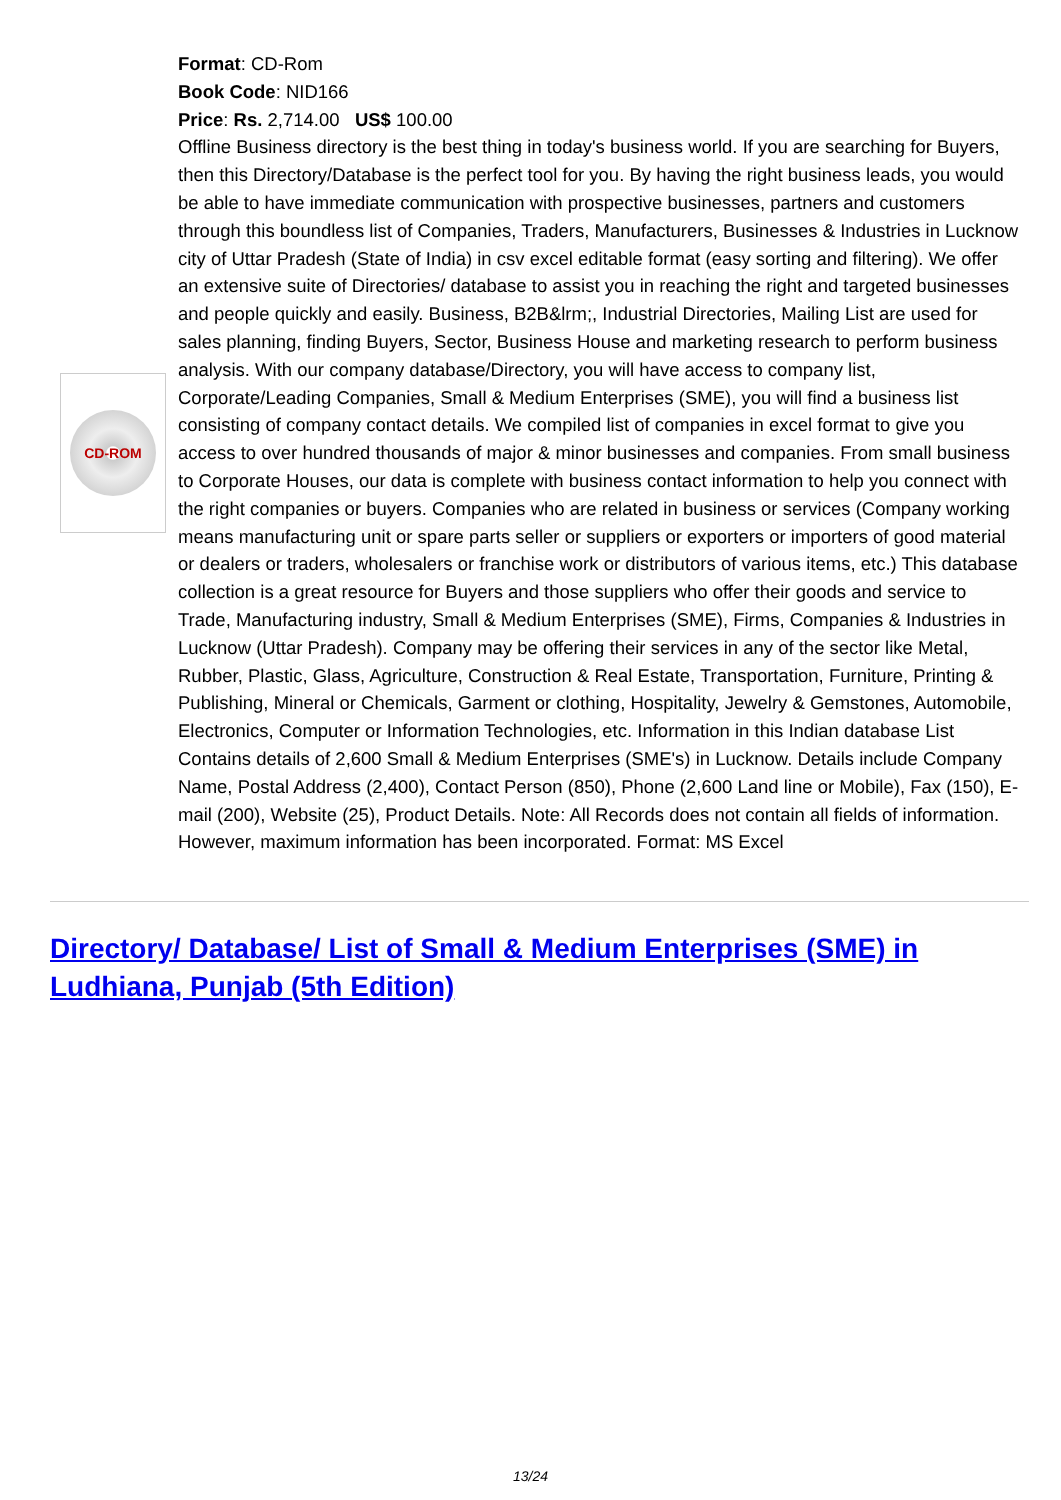CD-ROM
Format: CD-Rom
Book Code: NID166
Price: Rs. 2,714.00 US$ 100.00
Offline Business directory is the best thing in today's business world. If you are searching for Buyers, then this Directory/Database is the perfect tool for you. By having the right business leads, you would be able to have immediate communication with prospective businesses, partners and customers through this boundless list of Companies, Traders, Manufacturers, Businesses & Industries in Lucknow city of Uttar Pradesh (State of India) in csv excel editable format (easy sorting and filtering). We offer an extensive suite of Directories/ database to assist you in reaching the right and targeted businesses and people quickly and easily. Business, B2B&lrm;, Industrial Directories, Mailing List are used for sales planning, finding Buyers, Sector, Business House and marketing research to perform business analysis. With our company database/Directory, you will have access to company list, Corporate/Leading Companies, Small & Medium Enterprises (SME), you will find a business list consisting of company contact details. We compiled list of companies in excel format to give you access to over hundred thousands of major & minor businesses and companies. From small business to Corporate Houses, our data is complete with business contact information to help you connect with the right companies or buyers. Companies who are related in business or services (Company working means manufacturing unit or spare parts seller or suppliers or exporters or importers of good material or dealers or traders, wholesalers or franchise work or distributors of various items, etc.) This database collection is a great resource for Buyers and those suppliers who offer their goods and service to Trade, Manufacturing industry, Small & Medium Enterprises (SME), Firms, Companies & Industries in Lucknow (Uttar Pradesh). Company may be offering their services in any of the sector like Metal, Rubber, Plastic, Glass, Agriculture, Construction & Real Estate, Transportation, Furniture, Printing & Publishing, Mineral or Chemicals, Garment or clothing, Hospitality, Jewelry & Gemstones, Automobile, Electronics, Computer or Information Technologies, etc. Information in this Indian database List Contains details of 2,600 Small & Medium Enterprises (SME's) in Lucknow. Details include Company Name, Postal Address (2,400), Contact Person (850), Phone (2,600 Land line or Mobile), Fax (150), E-mail (200), Website (25), Product Details. Note: All Records does not contain all fields of information. However, maximum information has been incorporated. Format: MS Excel
Directory/ Database/ List of Small & Medium Enterprises (SME) in Ludhiana, Punjab (5th Edition)
13/24